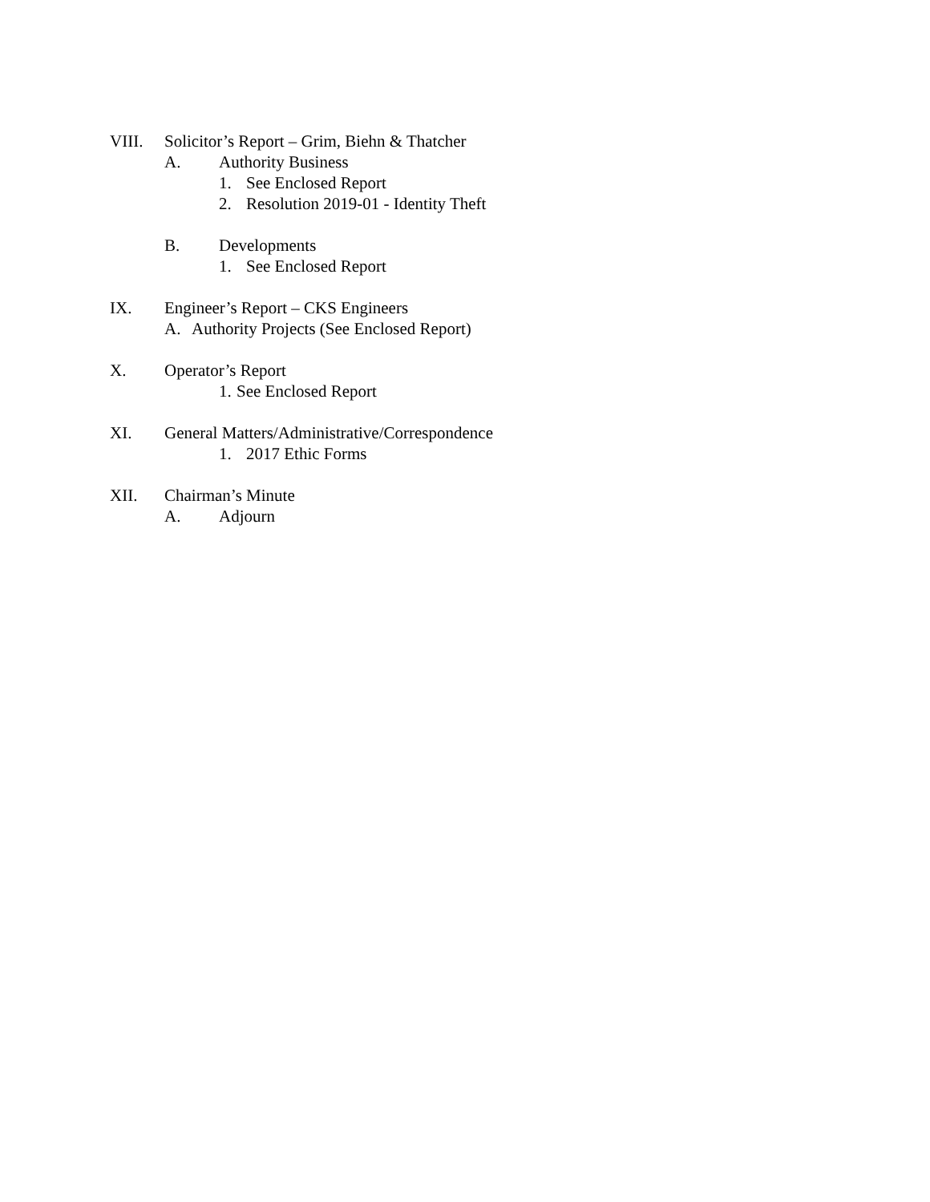VIII. Solicitor’s Report – Grim, Biehn & Thatcher
A. Authority Business
1. See Enclosed Report
2. Resolution 2019-01 - Identity Theft
B. Developments
1. See Enclosed Report
IX. Engineer’s Report – CKS Engineers
A. Authority Projects (See Enclosed Report)
X. Operator’s Report
1. See Enclosed Report
XI. General Matters/Administrative/Correspondence
1. 2017 Ethic Forms
XII. Chairman’s Minute
A. Adjourn